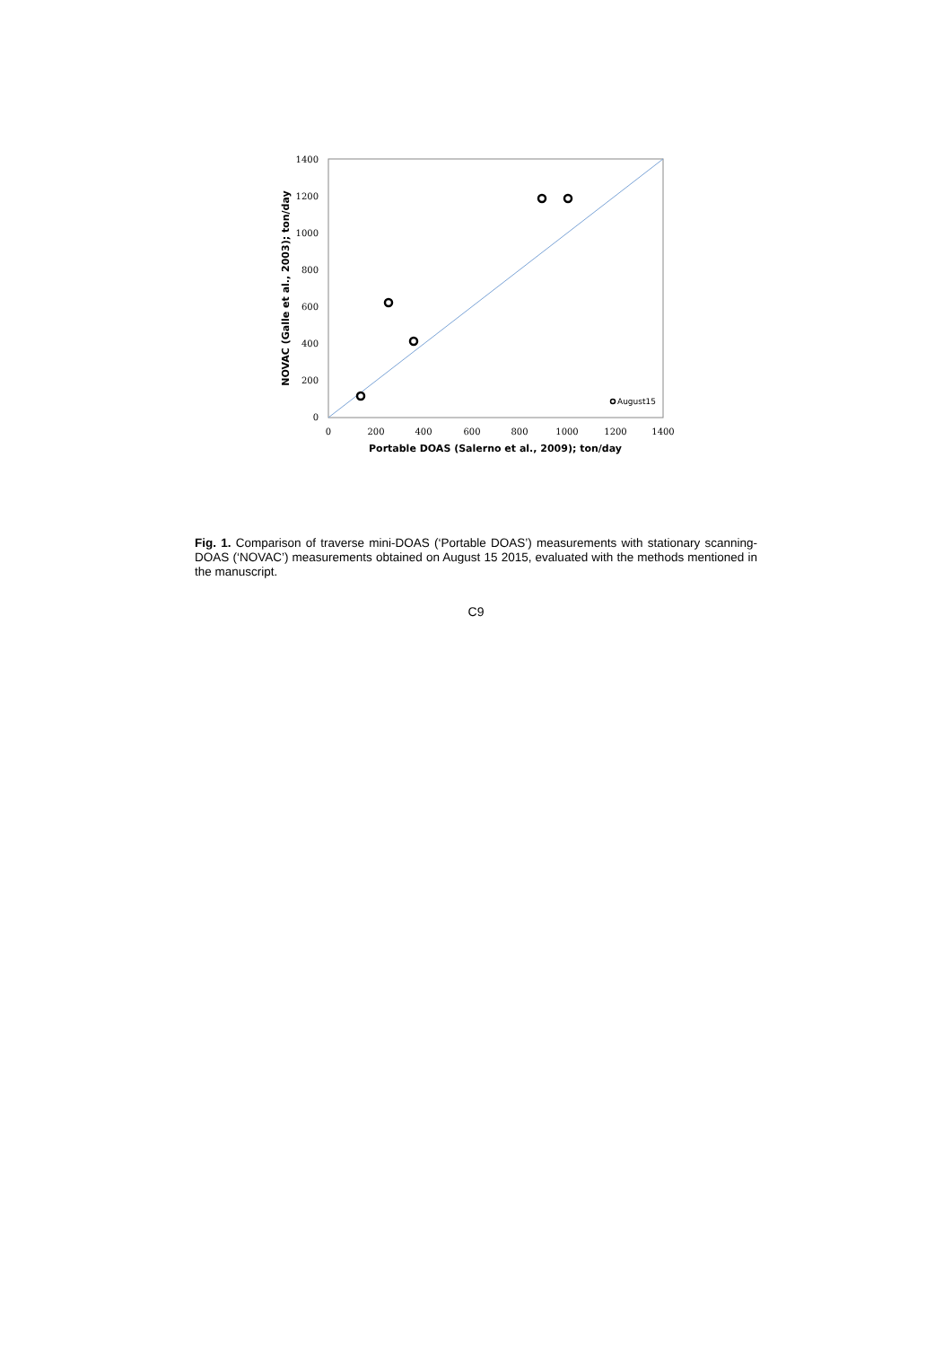1400
1200
1000
800
600
400
200
0
0
200
400
600
800
1000
1200
1400
August15
Portable DOAS (Salerno et al., 2009); ton/day
NOVAC (Galle et al., 2003); ton/day
Fig. 1. Comparison of traverse mini-DOAS (‘Portable DOAS’) measurements with stationary scanning-DOAS (‘NOVAC’) measurements obtained on August 15 2015, evaluated with the methods mentioned in the manuscript.
C9